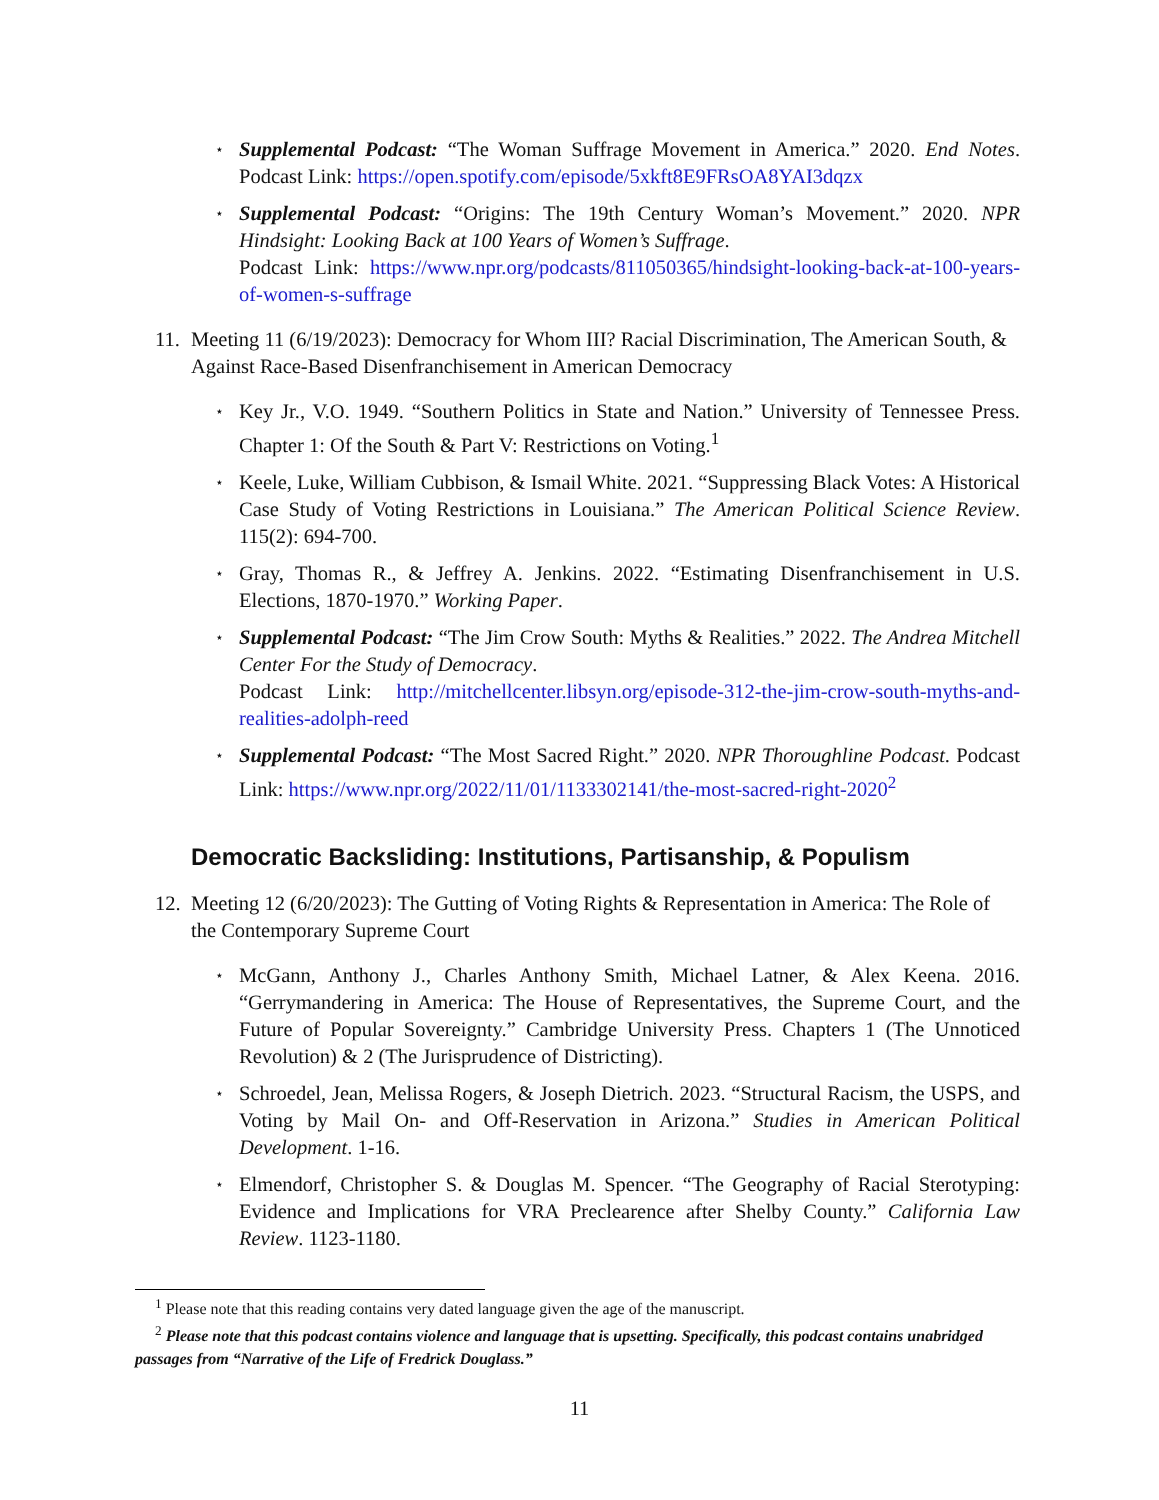⋆ Supplemental Podcast: “The Woman Suffrage Movement in America.” 2020. End Notes. Podcast Link: https://open.spotify.com/episode/5xkft8E9FRsOA8YAI3dqzx
⋆ Supplemental Podcast: “Origins: The 19th Century Woman’s Movement.” 2020. NPR Hindsight: Looking Back at 100 Years of Women’s Suffrage.
Podcast Link: https://www.npr.org/podcasts/811050365/hindsight-looking-back-at-100-years-of-women-s-suffrage
11. Meeting 11 (6/19/2023): Democracy for Whom III? Racial Discrimination, The American South, & Against Race-Based Disenfranchisement in American Democracy
⋆ Key Jr., V.O. 1949. “Southern Politics in State and Nation.” University of Tennessee Press. Chapter 1: Of the South & Part V: Restrictions on Voting.<sup>1</sup>
⋆ Keele, Luke, William Cubbison, & Ismail White. 2021. “Suppressing Black Votes: A Historical Case Study of Voting Restrictions in Louisiana.” The American Political Science Review. 115(2): 694-700.
⋆ Gray, Thomas R., & Jeffrey A. Jenkins. 2022. “Estimating Disenfranchisement in U.S. Elections, 1870-1970.” Working Paper.
⋆ Supplemental Podcast: “The Jim Crow South: Myths & Realities.” 2022. The Andrea Mitchell Center For the Study of Democracy.
Podcast Link: http://mitchellcenter.libsyn.org/episode-312-the-jim-crow-south-myths-and-realities-adolph-reed
⋆ Supplemental Podcast: “The Most Sacred Right.” 2020. NPR Thoroughline Podcast. Podcast Link: https://www.npr.org/2022/11/01/1133302141/the-most-sacred-right-2020<sup>2</sup>
Democratic Backsliding: Institutions, Partisanship, & Populism
12. Meeting 12 (6/20/2023): The Gutting of Voting Rights & Representation in America: The Role of the Contemporary Supreme Court
⋆ McGann, Anthony J., Charles Anthony Smith, Michael Latner, & Alex Keena. 2016. “Gerrymandering in America: The House of Representatives, the Supreme Court, and the Future of Popular Sovereignty.” Cambridge University Press. Chapters 1 (The Unnoticed Revolution) & 2 (The Jurisprudence of Districting).
⋆ Schroedel, Jean, Melissa Rogers, & Joseph Dietrich. 2023. “Structural Racism, the USPS, and Voting by Mail On- and Off-Reservation in Arizona.” Studies in American Political Development. 1-16.
⋆ Elmendorf, Christopher S. & Douglas M. Spencer. “The Geography of Racial Sterotyping: Evidence and Implications for VRA Preclearence after Shelby County.” California Law Review. 1123-1180.
<sup>1</sup> Please note that this reading contains very dated language given the age of the manuscript.
<sup>2</sup> Please note that this podcast contains violence and language that is upsetting. Specifically, this podcast contains unabridged passages from “Narrative of the Life of Fredrick Douglass.”
11